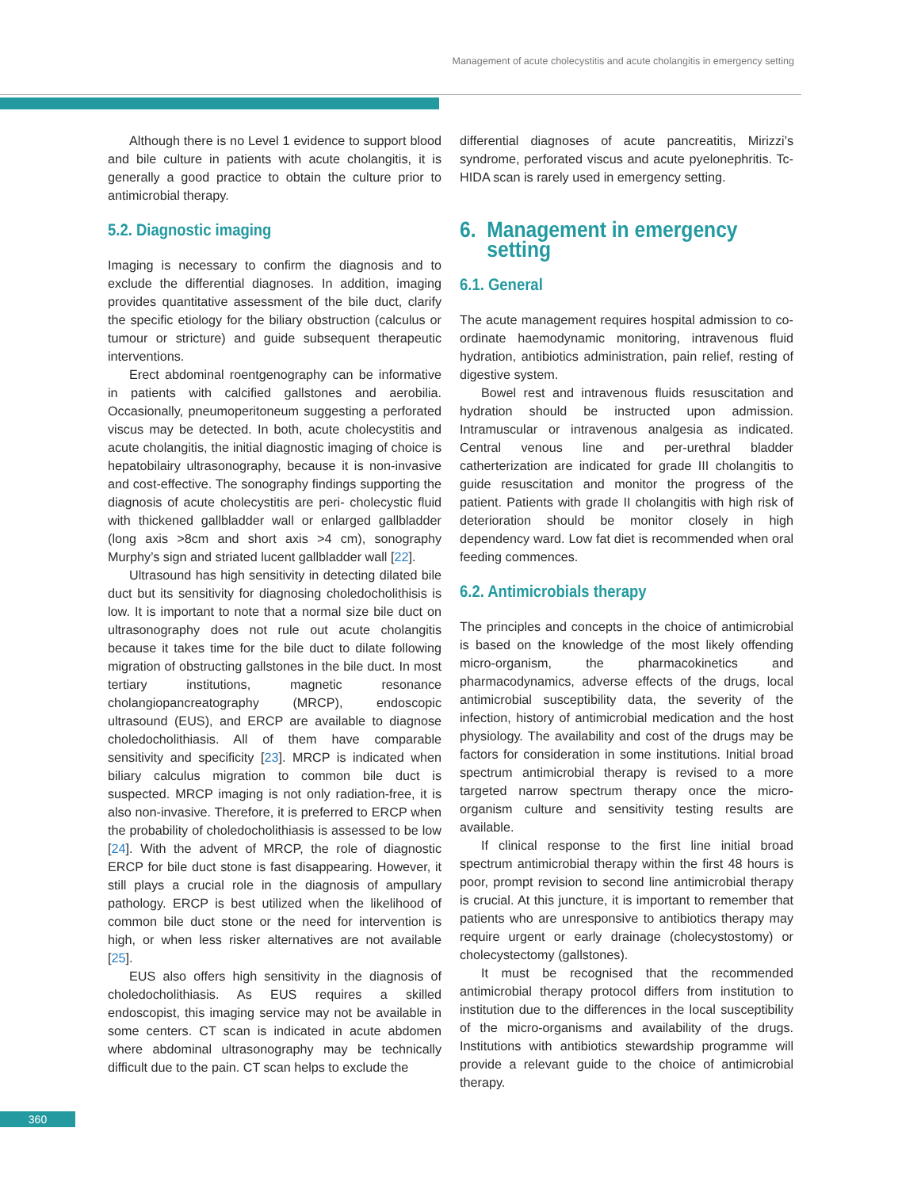Management of acute cholecystitis and acute cholangitis in emergency setting
Although there is no Level 1 evidence to support blood and bile culture in patients with acute cholangitis, it is generally a good practice to obtain the culture prior to antimicrobial therapy.
5.2. Diagnostic imaging
Imaging is necessary to confirm the diagnosis and to exclude the differential diagnoses. In addition, imaging provides quantitative assessment of the bile duct, clarify the specific etiology for the biliary obstruction (calculus or tumour or stricture) and guide subsequent therapeutic interventions.
Erect abdominal roentgenography can be informative in patients with calcified gallstones and aerobilia. Occasionally, pneumoperitoneum suggesting a perforated viscus may be detected. In both, acute cholecystitis and acute cholangitis, the initial diagnostic imaging of choice is hepatobilairy ultrasonography, because it is non-invasive and cost-effective. The sonography findings supporting the diagnosis of acute cholecystitis are peri- cholecystic fluid with thickened gallbladder wall or enlarged gallbladder (long axis >8cm and short axis >4 cm), sonography Murphy’s sign and striated lucent gallbladder wall [22].
Ultrasound has high sensitivity in detecting dilated bile duct but its sensitivity for diagnosing choledocholithisis is low. It is important to note that a normal size bile duct on ultrasonography does not rule out acute cholangitis because it takes time for the bile duct to dilate following migration of obstructing gallstones in the bile duct. In most tertiary institutions, magnetic resonance cholangiopancreatography (MRCP), endoscopic ultrasound (EUS), and ERCP are available to diagnose choledocholithiasis. All of them have comparable sensitivity and specificity [23]. MRCP is indicated when biliary calculus migration to common bile duct is suspected. MRCP imaging is not only radiation-free, it is also non-invasive. Therefore, it is preferred to ERCP when the probability of choledocholithiasis is assessed to be low [24]. With the advent of MRCP, the role of diagnostic ERCP for bile duct stone is fast disappearing. However, it still plays a crucial role in the diagnosis of ampullary pathology. ERCP is best utilized when the likelihood of common bile duct stone or the need for intervention is high, or when less risker alternatives are not available [25].
EUS also offers high sensitivity in the diagnosis of choledocholithiasis. As EUS requires a skilled endoscopist, this imaging service may not be available in some centers. CT scan is indicated in acute abdomen where abdominal ultrasonography may be technically difficult due to the pain. CT scan helps to exclude the
differential diagnoses of acute pancreatitis, Mirizzi’s syndrome, perforated viscus and acute pyelonephritis. Tc-HIDA scan is rarely used in emergency setting.
6. Management in emergency
setting
6.1. General
The acute management requires hospital admission to co-ordinate haemodynamic monitoring, intravenous fluid hydration, antibiotics administration, pain relief, resting of digestive system.
Bowel rest and intravenous fluids resuscitation and hydration should be instructed upon admission. Intramuscular or intravenous analgesia as indicated. Central venous line and per-urethral bladder catherterization are indicated for grade III cholangitis to guide resuscitation and monitor the progress of the patient. Patients with grade II cholangitis with high risk of deterioration should be monitor closely in high dependency ward. Low fat diet is recommended when oral feeding commences.
6.2. Antimicrobials therapy
The principles and concepts in the choice of antimicrobial is based on the knowledge of the most likely offending micro-organism, the pharmacokinetics and pharmacodynamics, adverse effects of the drugs, local antimicrobial susceptibility data, the severity of the infection, history of antimicrobial medication and the host physiology. The availability and cost of the drugs may be factors for consideration in some institutions. Initial broad spectrum antimicrobial therapy is revised to a more targeted narrow spectrum therapy once the micro-organism culture and sensitivity testing results are available.
If clinical response to the first line initial broad spectrum antimicrobial therapy within the first 48 hours is poor, prompt revision to second line antimicrobial therapy is crucial. At this juncture, it is important to remember that patients who are unresponsive to antibiotics therapy may require urgent or early drainage (cholecystostomy) or cholecystectomy (gallstones).
It must be recognised that the recommended antimicrobial therapy protocol differs from institution to institution due to the differences in the local susceptibility of the micro-organisms and availability of the drugs. Institutions with antibiotics stewardship programme will provide a relevant guide to the choice of antimicrobial therapy.
360